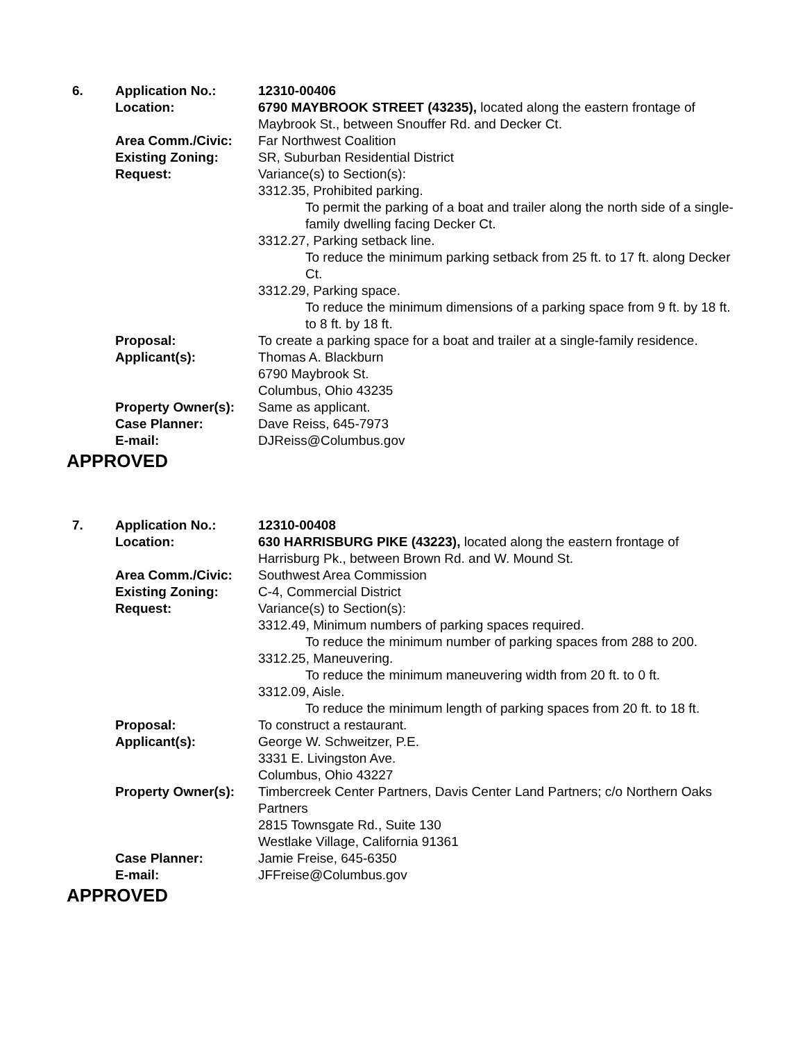6.
Application No.:
12310-00406
Location:
6790 MAYBROOK STREET (43235), located along the eastern frontage of Maybrook St., between Snouffer Rd. and Decker Ct.
Area Comm./Civic:
Far Northwest Coalition
Existing Zoning:
SR, Suburban Residential District
Request:
Variance(s) to Section(s):
3312.35, Prohibited parking.
To permit the parking of a boat and trailer along the north side of a single-family dwelling facing Decker Ct.
3312.27, Parking setback line.
To reduce the minimum parking setback from 25 ft. to 17 ft. along Decker Ct.
3312.29, Parking space.
To reduce the minimum dimensions of a parking space from 9 ft. by 18 ft. to 8 ft. by 18 ft.
Proposal:
To create a parking space for a boat and trailer at a single-family residence.
Applicant(s):
Thomas A. Blackburn
6790 Maybrook St.
Columbus, Ohio 43235
Property Owner(s):
Same as applicant.
Case Planner:
Dave Reiss, 645-7973
E-mail:
DJReiss@Columbus.gov
APPROVED
7.
Application No.:
12310-00408
Location:
630 HARRISBURG PIKE (43223), located along the eastern frontage of Harrisburg Pk., between Brown Rd. and W. Mound St.
Area Comm./Civic:
Southwest Area Commission
Existing Zoning:
C-4, Commercial District
Request:
Variance(s) to Section(s):
3312.49, Minimum numbers of parking spaces required.
To reduce the minimum number of parking spaces from 288 to 200.
3312.25, Maneuvering.
To reduce the minimum maneuvering width from 20 ft. to 0 ft.
3312.09, Aisle.
To reduce the minimum length of parking spaces from 20 ft. to 18 ft.
Proposal:
To construct a restaurant.
Applicant(s):
George W. Schweitzer, P.E.
3331 E. Livingston Ave.
Columbus, Ohio 43227
Property Owner(s):
Timbercreek Center Partners, Davis Center Land Partners; c/o Northern Oaks Partners
2815 Townsgate Rd., Suite 130
Westlake Village, California 91361
Case Planner:
Jamie Freise, 645-6350
E-mail:
JFFreise@Columbus.gov
APPROVED